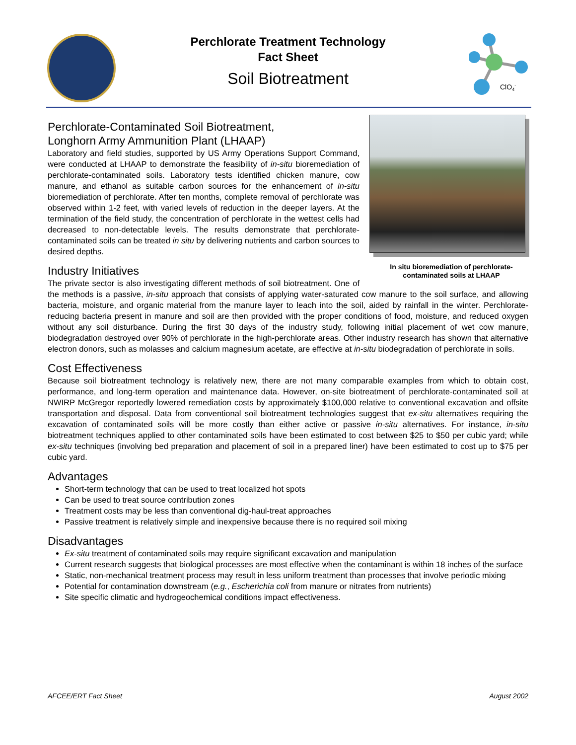ClO4-
Perchlorate Treatment Technology
Fact Sheet
Soil Biotreatment
In situ bioremediation of perchlorate-contaminated soils at LHAAP
Perchlorate-Contaminated Soil Biotreatment,
Longhorn Army Ammunition Plant (LHAAP)
Laboratory and field studies, supported by US Army Operations Support Command, were conducted at LHAAP to demonstrate the feasibility of in-situ bioremediation of perchlorate-contaminated soils. Laboratory tests identified chicken manure, cow manure, and ethanol as suitable carbon sources for the enhancement of in-situ bioremediation of perchlorate. After ten months, complete removal of perchlorate was observed within 1-2 feet, with varied levels of reduction in the deeper layers. At the termination of the field study, the concentration of perchlorate in the wettest cells had decreased to non-detectable levels. The results demonstrate that perchlorate-contaminated soils can be treated in situ by delivering nutrients and carbon sources to desired depths.
Industry Initiatives
The private sector is also investigating different methods of soil biotreatment. One of the methods is a passive, in-situ approach that consists of applying water-saturated cow manure to the soil surface, and allowing bacteria, moisture, and organic material from the manure layer to leach into the soil, aided by rainfall in the winter. Perchlorate-reducing bacteria present in manure and soil are then provided with the proper conditions of food, moisture, and reduced oxygen without any soil disturbance. During the first 30 days of the industry study, following initial placement of wet cow manure, biodegradation destroyed over 90% of perchlorate in the high-perchlorate areas. Other industry research has shown that alternative electron donors, such as molasses and calcium magnesium acetate, are effective at in-situ biodegradation of perchlorate in soils.
Cost Effectiveness
Because soil biotreatment technology is relatively new, there are not many comparable examples from which to obtain cost, performance, and long-term operation and maintenance data. However, on-site biotreatment of perchlorate-contaminated soil at NWIRP McGregor reportedly lowered remediation costs by approximately $100,000 relative to conventional excavation and offsite transportation and disposal. Data from conventional soil biotreatment technologies suggest that ex-situ alternatives requiring the excavation of contaminated soils will be more costly than either active or passive in-situ alternatives. For instance, in-situ biotreatment techniques applied to other contaminated soils have been estimated to cost between $25 to $50 per cubic yard; while ex-situ techniques (involving bed preparation and placement of soil in a prepared liner) have been estimated to cost up to $75 per cubic yard.
Advantages
Short-term technology that can be used to treat localized hot spots
Can be used to treat source contribution zones
Treatment costs may be less than conventional dig-haul-treat approaches
Passive treatment is relatively simple and inexpensive because there is no required soil mixing
Disadvantages
Ex-situ treatment of contaminated soils may require significant excavation and manipulation
Current research suggests that biological processes are most effective when the contaminant is within 18 inches of the surface
Static, non-mechanical treatment process may result in less uniform treatment than processes that involve periodic mixing
Potential for contamination downstream (e.g., Escherichia coli from manure or nitrates from nutrients)
Site specific climatic and hydrogeochemical conditions impact effectiveness.
AFCEE/ERT Fact Sheet August 2002